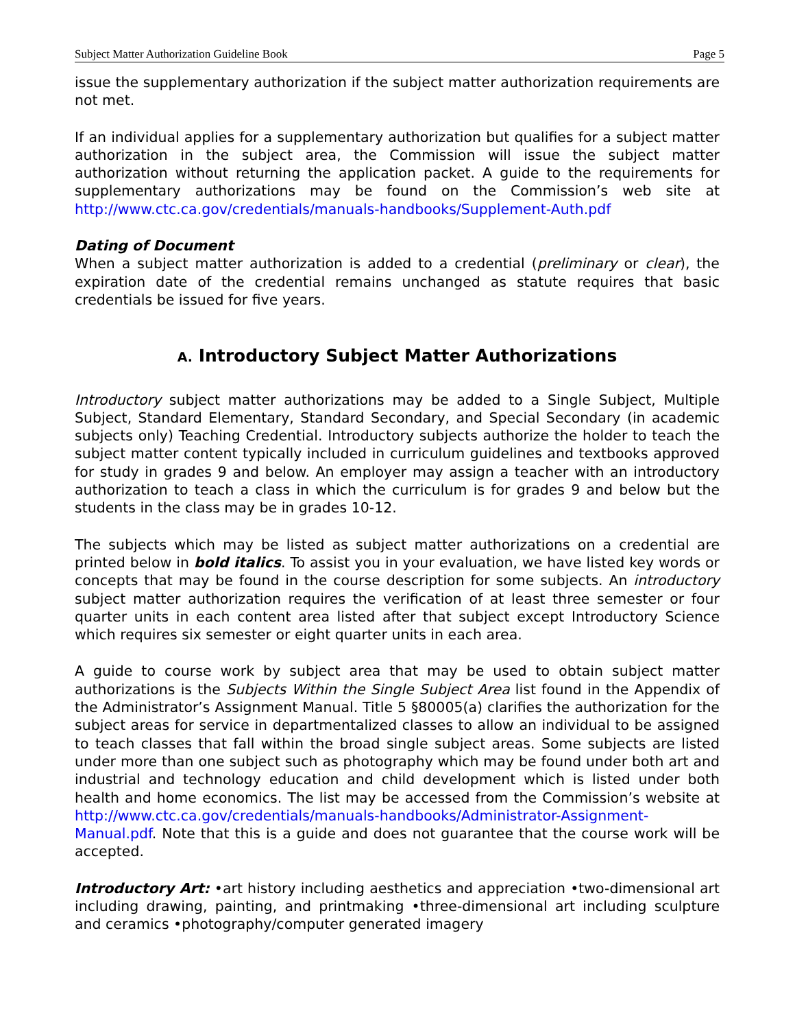Subject Matter Authorization Guideline Book Page 5
issue the supplementary authorization if the subject matter authorization requirements are not met.
If an individual applies for a supplementary authorization but qualifies for a subject matter authorization in the subject area, the Commission will issue the subject matter authorization without returning the application packet. A guide to the requirements for supplementary authorizations may be found on the Commission’s web site at http://www.ctc.ca.gov/credentials/manuals-handbooks/Supplement-Auth.pdf
Dating of Document
When a subject matter authorization is added to a credential (preliminary or clear), the expiration date of the credential remains unchanged as statute requires that basic credentials be issued for five years.
A. Introductory Subject Matter Authorizations
Introductory subject matter authorizations may be added to a Single Subject, Multiple Subject, Standard Elementary, Standard Secondary, and Special Secondary (in academic subjects only) Teaching Credential. Introductory subjects authorize the holder to teach the subject matter content typically included in curriculum guidelines and textbooks approved for study in grades 9 and below. An employer may assign a teacher with an introductory authorization to teach a class in which the curriculum is for grades 9 and below but the students in the class may be in grades 10-12.
The subjects which may be listed as subject matter authorizations on a credential are printed below in bold italics. To assist you in your evaluation, we have listed key words or concepts that may be found in the course description for some subjects. An introductory subject matter authorization requires the verification of at least three semester or four quarter units in each content area listed after that subject except Introductory Science which requires six semester or eight quarter units in each area.
A guide to course work by subject area that may be used to obtain subject matter authorizations is the Subjects Within the Single Subject Area list found in the Appendix of the Administrator’s Assignment Manual. Title 5 §80005(a) clarifies the authorization for the subject areas for service in departmentalized classes to allow an individual to be assigned to teach classes that fall within the broad single subject areas. Some subjects are listed under more than one subject such as photography which may be found under both art and industrial and technology education and child development which is listed under both health and home economics. The list may be accessed from the Commission’s website at http://www.ctc.ca.gov/credentials/manuals-handbooks/Administrator-Assignment-Manual.pdf. Note that this is a guide and does not guarantee that the course work will be accepted.
Introductory Art: •art history including aesthetics and appreciation •two-dimensional art including drawing, painting, and printmaking •three-dimensional art including sculpture and ceramics •photography/computer generated imagery